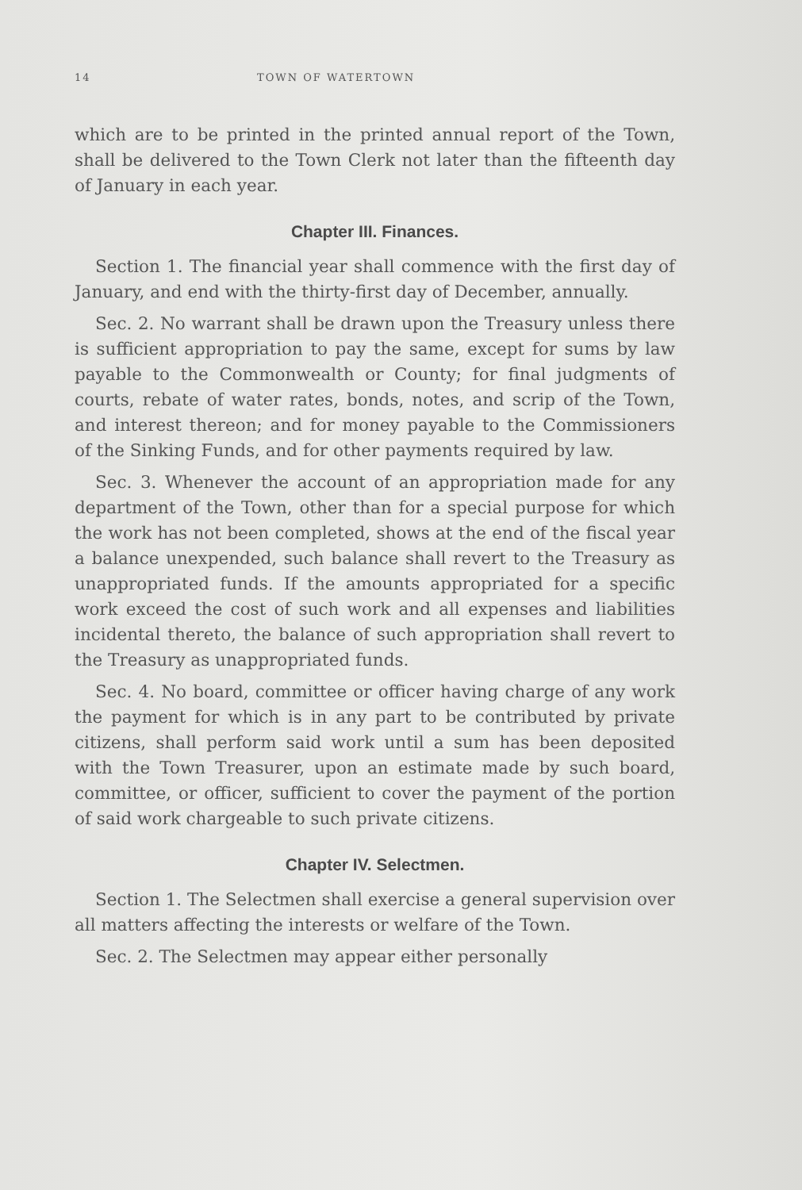14 TOWN OF WATERTOWN
which are to be printed in the printed annual report of the Town, shall be delivered to the Town Clerk not later than the fifteenth day of January in each year.
Chapter III. Finances.
Section 1. The financial year shall commence with the first day of January, and end with the thirty-first day of December, annually.
Sec. 2. No warrant shall be drawn upon the Treasury unless there is sufficient appropriation to pay the same, except for sums by law payable to the Commonwealth or County; for final judgments of courts, rebate of water rates, bonds, notes, and scrip of the Town, and interest thereon; and for money payable to the Commissioners of the Sinking Funds, and for other payments required by law.
Sec. 3. Whenever the account of an appropriation made for any department of the Town, other than for a special purpose for which the work has not been completed, shows at the end of the fiscal year a balance unexpended, such balance shall revert to the Treasury as unappropriated funds. If the amounts appropriated for a specific work exceed the cost of such work and all expenses and liabilities incidental thereto, the balance of such appropriation shall revert to the Treasury as unappropriated funds.
Sec. 4. No board, committee or officer having charge of any work the payment for which is in any part to be contributed by private citizens, shall perform said work until a sum has been deposited with the Town Treasurer, upon an estimate made by such board, committee, or officer, sufficient to cover the payment of the portion of said work chargeable to such private citizens.
Chapter IV. Selectmen.
Section 1. The Selectmen shall exercise a general supervision over all matters affecting the interests or welfare of the Town.
Sec. 2. The Selectmen may appear either personally